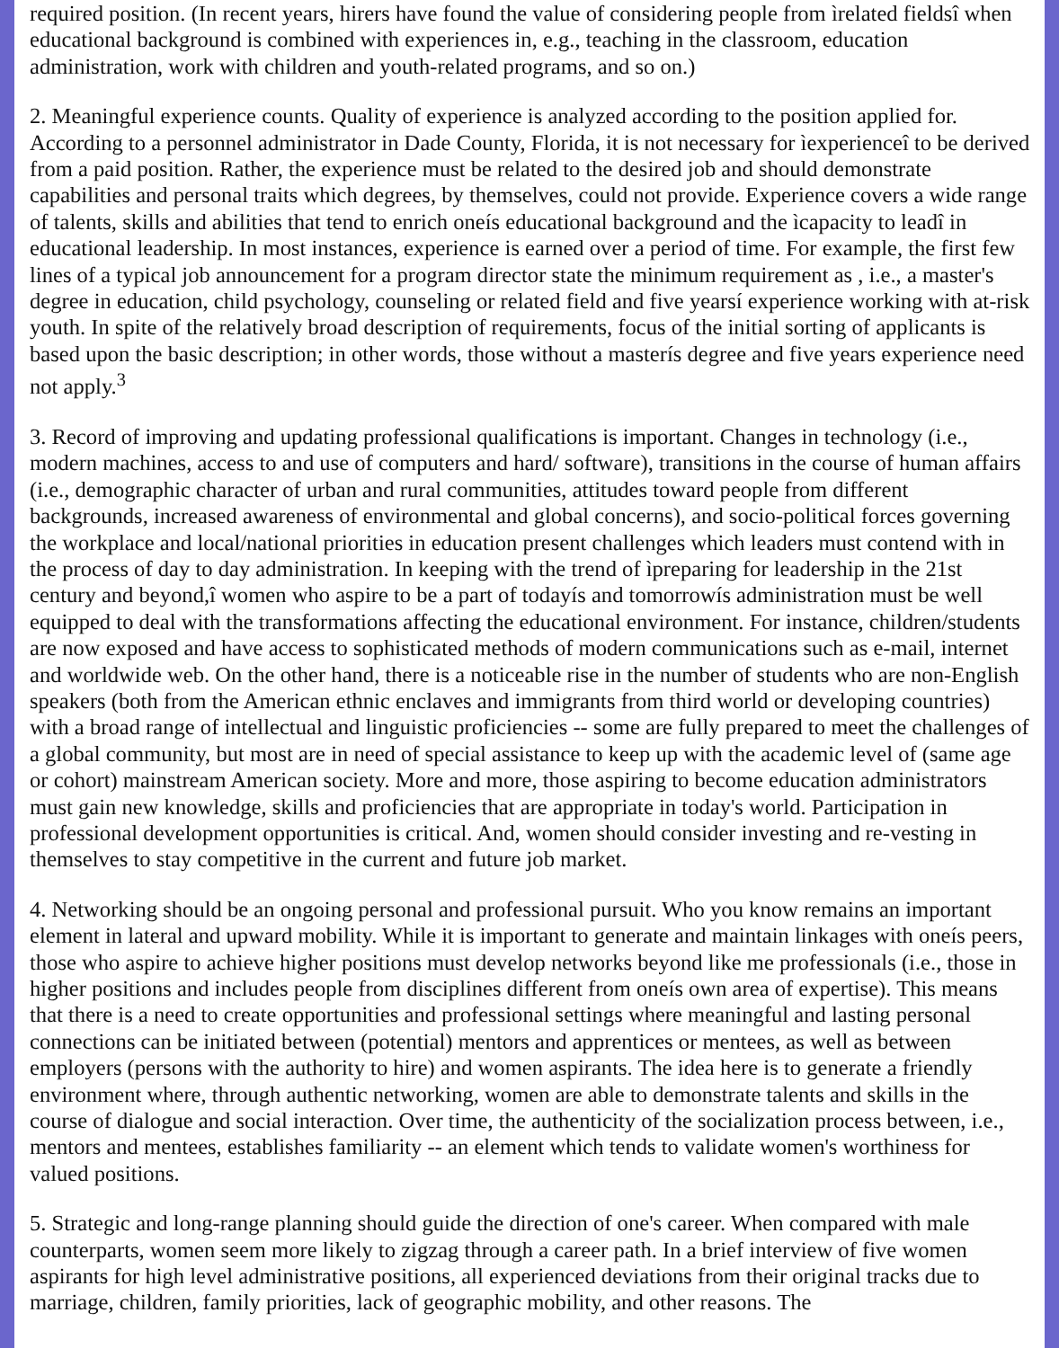required position. (In recent years, hirers have found the value of considering people from ìrelated fieldsî when educational background is combined with experiences in, e.g., teaching in the classroom, education administration, work with children and youth-related programs, and so on.)
2. Meaningful experience counts. Quality of experience is analyzed according to the position applied for. According to a personnel administrator in Dade County, Florida, it is not necessary for ìexperienceî to be derived from a paid position. Rather, the experience must be related to the desired job and should demonstrate capabilities and personal traits which degrees, by themselves, could not provide. Experience covers a wide range of talents, skills and abilities that tend to enrich oneís educational background and the ìcapacity to leadî in educational leadership. In most instances, experience is earned over a period of time. For example, the first few lines of a typical job announcement for a program director state the minimum requirement as , i.e., a master's degree in education, child psychology, counseling or related field and five yearsí experience working with at-risk youth. In spite of the relatively broad description of requirements, focus of the initial sorting of applicants is based upon the basic description; in other words, those without a masterís degree and five years experience need not apply.<sup>3</sup>
3. Record of improving and updating professional qualifications is important. Changes in technology (i.e., modern machines, access to and use of computers and hard/ software), transitions in the course of human affairs (i.e., demographic character of urban and rural communities, attitudes toward people from different backgrounds, increased awareness of environmental and global concerns), and socio-political forces governing the workplace and local/national priorities in education present challenges which leaders must contend with in the process of day to day administration. In keeping with the trend of ìpreparing for leadership in the 21st century and beyond,î women who aspire to be a part of todayís and tomorrowís administration must be well equipped to deal with the transformations affecting the educational environment. For instance, children/students are now exposed and have access to sophisticated methods of modern communications such as e-mail, internet and worldwide web. On the other hand, there is a noticeable rise in the number of students who are non-English speakers (both from the American ethnic enclaves and immigrants from third world or developing countries) with a broad range of intellectual and linguistic proficiencies -- some are fully prepared to meet the challenges of a global community, but most are in need of special assistance to keep up with the academic level of (same age or cohort) mainstream American society. More and more, those aspiring to become education administrators must gain new knowledge, skills and proficiencies that are appropriate in today's world. Participation in professional development opportunities is critical. And, women should consider investing and re-vesting in themselves to stay competitive in the current and future job market.
4. Networking should be an ongoing personal and professional pursuit. Who you know remains an important element in lateral and upward mobility. While it is important to generate and maintain linkages with oneís peers, those who aspire to achieve higher positions must develop networks beyond like me professionals (i.e., those in higher positions and includes people from disciplines different from oneís own area of expertise). This means that there is a need to create opportunities and professional settings where meaningful and lasting personal connections can be initiated between (potential) mentors and apprentices or mentees, as well as between employers (persons with the authority to hire) and women aspirants. The idea here is to generate a friendly environment where, through authentic networking, women are able to demonstrate talents and skills in the course of dialogue and social interaction. Over time, the authenticity of the socialization process between, i.e., mentors and mentees, establishes familiarity -- an element which tends to validate women's worthiness for valued positions.
5. Strategic and long-range planning should guide the direction of one's career. When compared with male counterparts, women seem more likely to zigzag through a career path. In a brief interview of five women aspirants for high level administrative positions, all experienced deviations from their original tracks due to marriage, children, family priorities, lack of geographic mobility, and other reasons. The